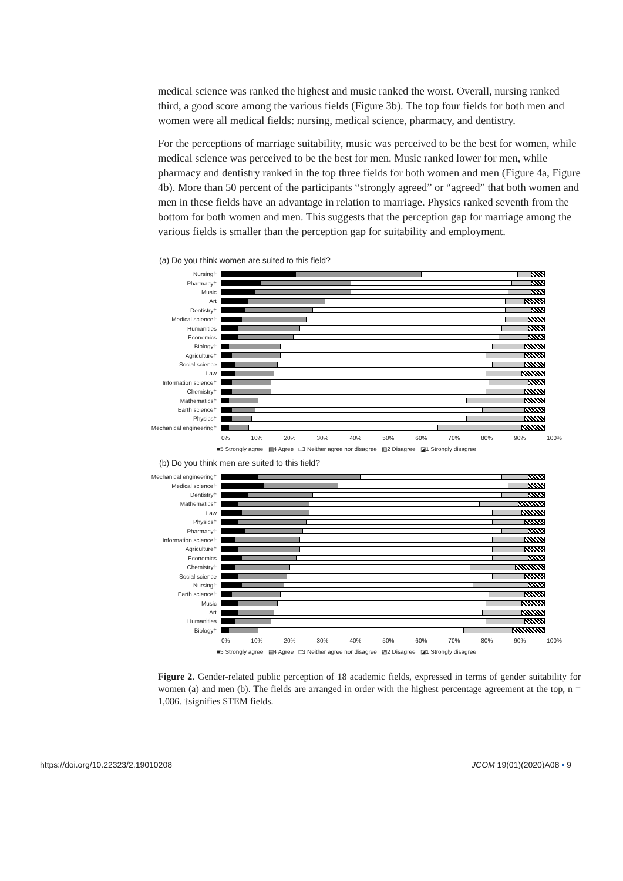medical science was ranked the highest and music ranked the worst. Overall, nursing ranked third, a good score among the various fields (Figure 3b). The top four fields for both men and women were all medical fields: nursing, medical science, pharmacy, and dentistry.
For the perceptions of marriage suitability, music was perceived to be the best for women, while medical science was perceived to be the best for men. Music ranked lower for men, while pharmacy and dentistry ranked in the top three fields for both women and men (Figure 4a, Figure 4b). More than 50 percent of the participants “strongly agreed” or “agreed” that both women and men in these fields have an advantage in relation to marriage. Physics ranked seventh from the bottom for both women and men. This suggests that the perception gap for marriage among the various fields is smaller than the perception gap for suitability and employment.
(a) Do you think women are suited to this field?
Nursing†
Pharmacy†
Music
Art
Dentistry†
Medical science†
Humanities
Economics
Biology†
Agriculture†
Social science
Law
Information science†
Chemistry†
Mathematics†
Earth science†
Physics†
Mechanical engineering†
0% 10% 20% 30% 40% 50% 60% 70% 80% 90% 100%
■5 Strongly agree ▧4 Agree □3 Neither agree nor disagree ▨2 Disagree ◪1 Strongly disagree
(b) Do you think men are suited to this field?
Mechanical engineering†
Medical science†
Dentistry†
Mathematics†
Law
Physics†
Pharmacy†
Information science†
Agriculture†
Economics
Chemistry†
Social science
Nursing†
Earth science†
Music
Art
Humanities
Biology†
0% 10% 20% 30% 40% 50% 60% 70% 80% 90% 100%
■5 Strongly agree ▧4 Agree □3 Neither agree nor disagree ▨2 Disagree ◪1 Strongly disagree
Figure 2. Gender-related public perception of 18 academic fields, expressed in terms of gender suitability for women (a) and men (b). The fields are arranged in order with the highest percentage agreement at the top, n = 1,086. †signifies STEM fields.
https://doi.org/10.22323/2.19010208 JCOM 19(01)(2020)A08 ▪ 9